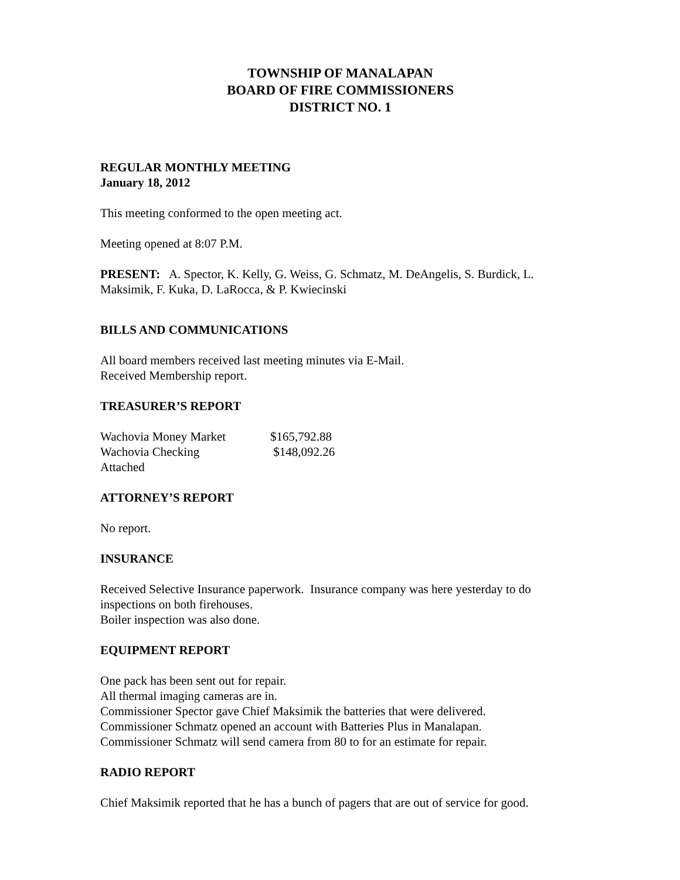TOWNSHIP OF MANALAPAN
BOARD OF FIRE COMMISSIONERS
DISTRICT NO. 1
REGULAR MONTHLY MEETING
January 18, 2012
This meeting conformed to the open meeting act.
Meeting opened at 8:07 P.M.
PRESENT: A. Spector, K. Kelly, G. Weiss, G. Schmatz, M. DeAngelis, S. Burdick, L. Maksimik, F. Kuka, D. LaRocca, & P. Kwiecinski
BILLS AND COMMUNICATIONS
All board members received last meeting minutes via E-Mail.
Received Membership report.
TREASURER’S REPORT
| Wachovia Money Market | $165,792.88 |
| Wachovia Checking | $148,092.26 |
| Attached | |
ATTORNEY’S REPORT
No report.
INSURANCE
Received Selective Insurance paperwork. Insurance company was here yesterday to do inspections on both firehouses.
Boiler inspection was also done.
EQUIPMENT REPORT
One pack has been sent out for repair.
All thermal imaging cameras are in.
Commissioner Spector gave Chief Maksimik the batteries that were delivered.
Commissioner Schmatz opened an account with Batteries Plus in Manalapan.
Commissioner Schmatz will send camera from 80 to for an estimate for repair.
RADIO REPORT
Chief Maksimik reported that he has a bunch of pagers that are out of service for good.